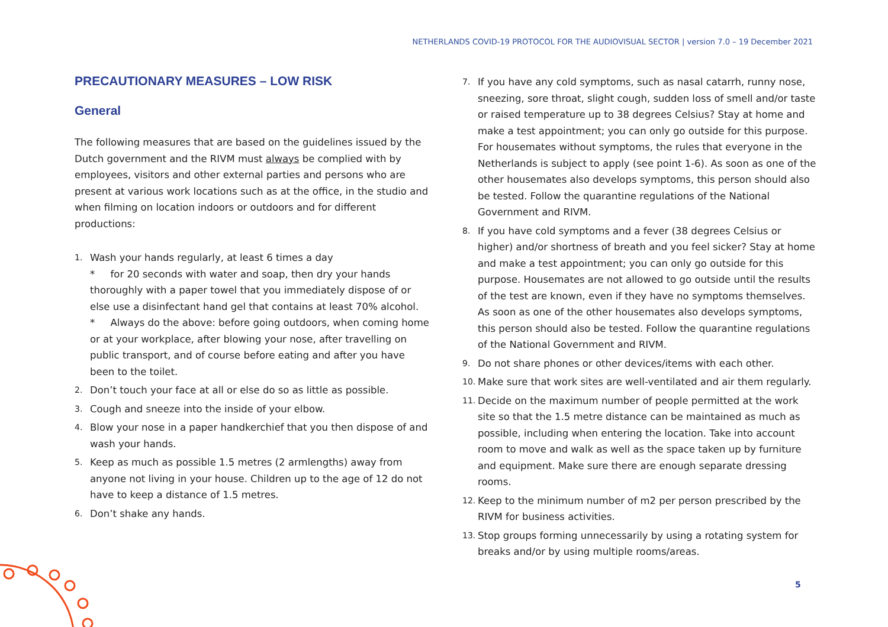NETHERLANDS COVID-19 PROTOCOL FOR THE AUDIOVISUAL SECTOR | version 7.0 – 19 December 2021
PRECAUTIONARY MEASURES – LOW RISK
General
The following measures that are based on the guidelines issued by the Dutch government and the RIVM must always be complied with by employees, visitors and other external parties and persons who are present at various work locations such as at the office, in the studio and when filming on location indoors or outdoors and for different productions:
1. Wash your hands regularly, at least 6 times a day
* for 20 seconds with water and soap, then dry your hands thoroughly with a paper towel that you immediately dispose of or else use a disinfectant hand gel that contains at least 70% alcohol.
* Always do the above: before going outdoors, when coming home or at your workplace, after blowing your nose, after travelling on public transport, and of course before eating and after you have been to the toilet.
2. Don’t touch your face at all or else do so as little as possible.
3. Cough and sneeze into the inside of your elbow.
4. Blow your nose in a paper handkerchief that you then dispose of and wash your hands.
5. Keep as much as possible 1.5 metres (2 armlengths) away from anyone not living in your house. Children up to the age of 12 do not have to keep a distance of 1.5 metres.
6. Don’t shake any hands.
7. If you have any cold symptoms, such as nasal catarrh, runny nose, sneezing, sore throat, slight cough, sudden loss of smell and/or taste or raised temperature up to 38 degrees Celsius? Stay at home and make a test appointment; you can only go outside for this purpose. For housemates without symptoms, the rules that everyone in the Netherlands is subject to apply (see point 1-6). As soon as one of the other housemates also develops symptoms, this person should also be tested. Follow the quarantine regulations of the National Government and RIVM.
8. If you have cold symptoms and a fever (38 degrees Celsius or higher) and/or shortness of breath and you feel sicker? Stay at home and make a test appointment; you can only go outside for this purpose. Housemates are not allowed to go outside until the results of the test are known, even if they have no symptoms themselves. As soon as one of the other housemates also develops symptoms, this person should also be tested. Follow the quarantine regulations of the National Government and RIVM.
9. Do not share phones or other devices/items with each other.
10. Make sure that work sites are well-ventilated and air them regularly.
11. Decide on the maximum number of people permitted at the work site so that the 1.5 metre distance can be maintained as much as possible, including when entering the location. Take into account room to move and walk as well as the space taken up by furniture and equipment. Make sure there are enough separate dressing rooms.
12. Keep to the minimum number of m2 per person prescribed by the RIVM for business activities.
13. Stop groups forming unnecessarily by using a rotating system for breaks and/or by using multiple rooms/areas.
5